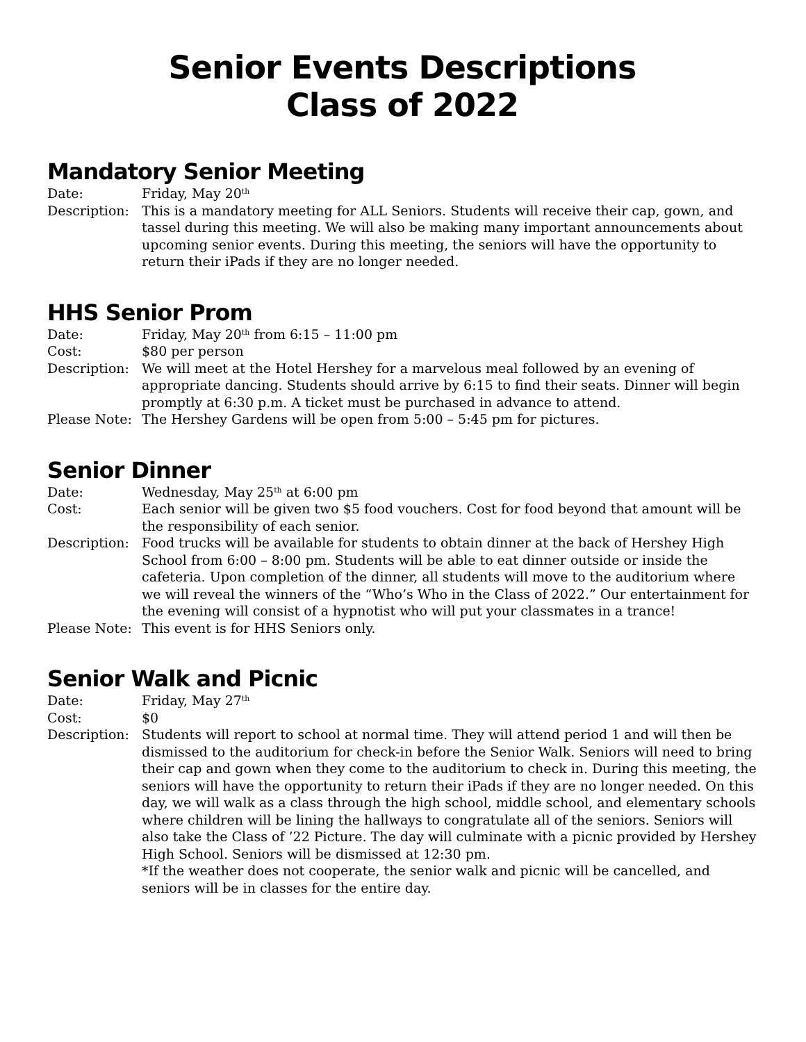Senior Events Descriptions
Class of 2022
Mandatory Senior Meeting
Date: Friday, May 20<sup>th</sup>
Description:
This is a mandatory meeting for ALL Seniors. Students will receive their cap, gown, and tassel during this meeting. We will also be making many important announcements about upcoming senior events. During this meeting, the seniors will have the opportunity to return their iPads if they are no longer needed.
HHS Senior Prom
Date: Friday, May 20<sup>th</sup> from 6:15 – 11:00 pm
Cost: $80 per person
Description:
We will meet at the Hotel Hershey for a marvelous meal followed by an evening of appropriate dancing. Students should arrive by 6:15 to find their seats. Dinner will begin promptly at 6:30 p.m. A ticket must be purchased in advance to attend.
Please Note:
The Hershey Gardens will be open from 5:00 – 5:45 pm for pictures.
Senior Dinner
Date: Wednesday, May 25<sup>th</sup> at 6:00 pm
Cost: Each senior will be given two $5 food vouchers. Cost for food beyond that amount will be the responsibility of each senior.
Description:
Food trucks will be available for students to obtain dinner at the back of Hershey High School from 6:00 – 8:00 pm. Students will be able to eat dinner outside or inside the cafeteria. Upon completion of the dinner, all students will move to the auditorium where we will reveal the winners of the “Who’s Who in the Class of 2022.” Our entertainment for the evening will consist of a hypnotist who will put your classmates in a trance!
Please Note:
This event is for HHS Seniors only.
Senior Walk and Picnic
Date: Friday, May 27<sup>th</sup>
Cost: $0
Description:
Students will report to school at normal time. They will attend period 1 and will then be dismissed to the auditorium for check-in before the Senior Walk. Seniors will need to bring their cap and gown when they come to the auditorium to check in. During this meeting, the seniors will have the opportunity to return their iPads if they are no longer needed. On this day, we will walk as a class through the high school, middle school, and elementary schools where children will be lining the hallways to congratulate all of the seniors. Seniors will also take the Class of ’22 Picture. The day will culminate with a picnic provided by Hershey High School. Seniors will be dismissed at 12:30 pm.
*If the weather does not cooperate, the senior walk and picnic will be cancelled, and seniors will be in classes for the entire day.